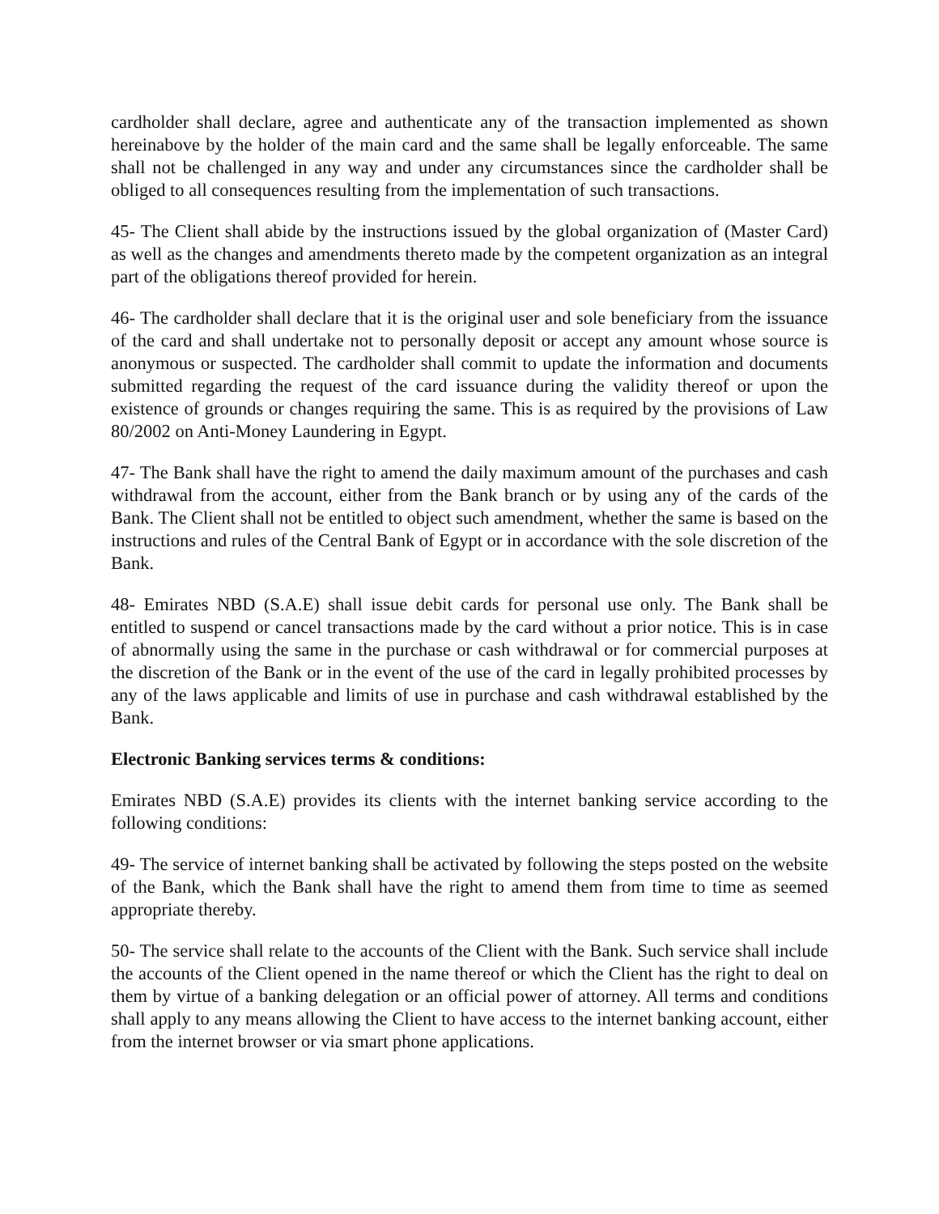cardholder shall declare, agree and authenticate any of the transaction implemented as shown hereinabove by the holder of the main card and the same shall be legally enforceable. The same shall not be challenged in any way and under any circumstances since the cardholder shall be obliged to all consequences resulting from the implementation of such transactions.
45- The Client shall abide by the instructions issued by the global organization of (Master Card) as well as the changes and amendments thereto made by the competent organization as an integral part of the obligations thereof provided for herein.
46- The cardholder shall declare that it is the original user and sole beneficiary from the issuance of the card and shall undertake not to personally deposit or accept any amount whose source is anonymous or suspected. The cardholder shall commit to update the information and documents submitted regarding the request of the card issuance during the validity thereof or upon the existence of grounds or changes requiring the same. This is as required by the provisions of Law 80/2002 on Anti-Money Laundering in Egypt.
47- The Bank shall have the right to amend the daily maximum amount of the purchases and cash withdrawal from the account, either from the Bank branch or by using any of the cards of the Bank. The Client shall not be entitled to object such amendment, whether the same is based on the instructions and rules of the Central Bank of Egypt or in accordance with the sole discretion of the Bank.
48- Emirates NBD (S.A.E) shall issue debit cards for personal use only. The Bank shall be entitled to suspend or cancel transactions made by the card without a prior notice. This is in case of abnormally using the same in the purchase or cash withdrawal or for commercial purposes at the discretion of the Bank or in the event of the use of the card in legally prohibited processes by any of the laws applicable and limits of use in purchase and cash withdrawal established by the Bank.
Electronic Banking services terms & conditions:
Emirates NBD (S.A.E) provides its clients with the internet banking service according to the following conditions:
49- The service of internet banking shall be activated by following the steps posted on the website of the Bank, which the Bank shall have the right to amend them from time to time as seemed appropriate thereby.
50- The service shall relate to the accounts of the Client with the Bank. Such service shall include the accounts of the Client opened in the name thereof or which the Client has the right to deal on them by virtue of a banking delegation or an official power of attorney. All terms and conditions shall apply to any means allowing the Client to have access to the internet banking account, either from the internet browser or via smart phone applications.